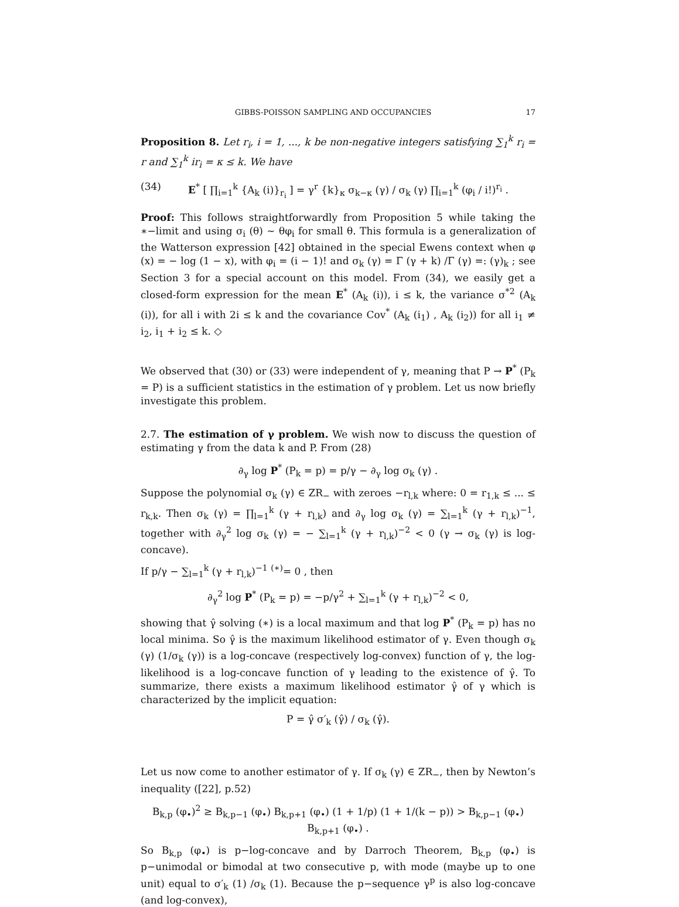GIBBS-POISSON SAMPLING AND OCCUPANCIES 17
Proposition 8. Let r<sub>i</sub>, i = 1, ..., k be non-negative integers satisfying ∑<sub>1</sub><sup>k</sup> r<sub>i</sub> = r and ∑<sub>1</sub><sup>k</sup> ir<sub>i</sub> = κ ≤ k. We have
(34) E<sup>*</sup> [ ∏<sub>i=1</sub><sup>k</sup> {A<sub>k</sub> (i)}<sub>r<sub>i</sub></sub> ] = γ<sup>r</sup> {k}<sub>κ</sub> σ<sub>k−κ</sub> (γ) / σ<sub>k</sub> (γ) ∏<sub>i=1</sub><sup>k</sup> (φ<sub>i</sub> / i!)<sup>r<sub>i</sub></sup> .
Proof: This follows straightforwardly from Proposition 5 while taking the ∗−limit and using σ<sub>i</sub> (θ) ∼ θφ<sub>i</sub> for small θ. This formula is a generalization of the Watterson expression [42] obtained in the special Ewens context when φ (x) = − log (1 − x), with φ<sub>i</sub> = (i − 1)! and σ<sub>k</sub> (γ) = Γ (γ + k) /Γ (γ) =: (γ)<sub>k</sub> ; see Section 3 for a special account on this model. From (34), we easily get a closed-form expression for the mean E<sup>*</sup> (A<sub>k</sub> (i)), i ≤ k, the variance σ<sup>*2</sup> (A<sub>k</sub> (i)), for all i with 2i ≤ k and the covariance Cov<sup>*</sup> (A<sub>k</sub> (i<sub>1</sub>) , A<sub>k</sub> (i<sub>2</sub>)) for all i<sub>1</sub> ≠ i<sub>2</sub>, i<sub>1</sub> + i<sub>2</sub> ≤ k. ◇
We observed that (30) or (33) were independent of γ, meaning that P → P<sup>*</sup> (P<sub>k</sub> = P) is a sufficient statistics in the estimation of γ problem. Let us now briefly investigate this problem.
2.7. The estimation of γ problem. We wish now to discuss the question of estimating γ from the data k and P. From (28)
∂<sub>γ</sub> log P<sup>*</sup> (P<sub>k</sub> = p) = p/γ − ∂<sub>γ</sub> log σ<sub>k</sub> (γ) .
Suppose the polynomial σ<sub>k</sub> (γ) ∈ ZR<sub>−</sub> with zeroes −r<sub>l,k</sub> where: 0 = r<sub>1,k</sub> ≤ ... ≤ r<sub>k,k</sub>. Then σ<sub>k</sub> (γ) = ∏<sub>l=1</sub><sup>k</sup> (γ + r<sub>l,k</sub>) and ∂<sub>γ</sub> log σ<sub>k</sub> (γ) = ∑<sub>l=1</sub><sup>k</sup> (γ + r<sub>l,k</sub>)<sup>−1</sup>, together with ∂<sub>γ</sub><sup>2</sup> log σ<sub>k</sub> (γ) = − ∑<sub>l=1</sub><sup>k</sup> (γ + r<sub>l,k</sub>)<sup>−2</sup> < 0 (γ → σ<sub>k</sub> (γ) is log-concave).
If p/γ − ∑<sub>l=1</sub><sup>k</sup> (γ + r<sub>l,k</sub>)<sup>−1</sup> <sup>(∗)</sup>= 0 , then
∂<sub>γ</sub><sup>2</sup> log P<sup>*</sup> (P<sub>k</sub> = p) = −p/γ<sup>2</sup> + ∑<sub>l=1</sub><sup>k</sup> (γ + r<sub>l,k</sub>)<sup>−2</sup> < 0,
showing that γ̂ solving (∗) is a local maximum and that log P<sup>*</sup> (P<sub>k</sub> = p) has no local minima. So γ̂ is the maximum likelihood estimator of γ. Even though σ<sub>k</sub> (γ) (1/σ<sub>k</sub> (γ)) is a log-concave (respectively log-convex) function of γ, the log-likelihood is a log-concave function of γ leading to the existence of γ̂. To summarize, there exists a maximum likelihood estimator γ̂ of γ which is characterized by the implicit equation:
P = γ̂ σ′<sub>k</sub> (γ̂) / σ<sub>k</sub> (γ̂).
Let us now come to another estimator of γ. If σ<sub>k</sub> (γ) ∈ ZR<sub>−</sub>, then by Newton’s inequality ([22], p.52)
B<sub>k,p</sub> (φ<sub>•</sub>)<sup>2</sup> ≥ B<sub>k,p−1</sub> (φ<sub>•</sub>) B<sub>k,p+1</sub> (φ<sub>•</sub>) (1 + 1/p) (1 + 1/(k − p)) > B<sub>k,p−1</sub> (φ<sub>•</sub>) B<sub>k,p+1</sub> (φ<sub>•</sub>) .
So B<sub>k,p</sub> (φ<sub>•</sub>) is p−log-concave and by Darroch Theorem, B<sub>k,p</sub> (φ<sub>•</sub>) is p−unimodal or bimodal at two consecutive p, with mode (maybe up to one unit) equal to σ′<sub>k</sub> (1) /σ<sub>k</sub> (1). Because the p−sequence γ<sup>p</sup> is also log-concave (and log-convex),